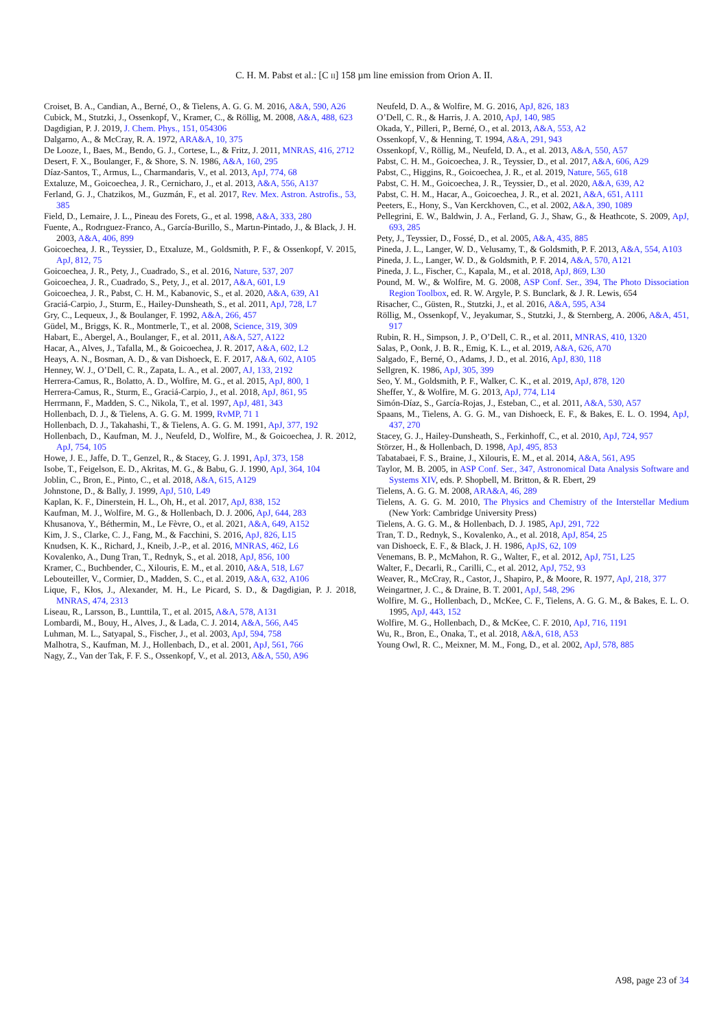C. H. M. Pabst et al.: [C II] 158 µm line emission from Orion A. II.
Croiset, B. A., Candian, A., Berné, O., & Tielens, A. G. G. M. 2016, A&A, 590, A26
Cubick, M., Stutzki, J., Ossenkopf, V., Kramer, C., & Röllig, M. 2008, A&A, 488, 623
Dagdigian, P. J. 2019, J. Chem. Phys., 151, 054306
Dalgarno, A., & McCray, R. A. 1972, ARA&A, 10, 375
De Looze, I., Baes, M., Bendo, G. J., Cortese, L., & Fritz, J. 2011, MNRAS, 416, 2712
Desert, F. X., Boulanger, F., & Shore, S. N. 1986, A&A, 160, 295
Díaz-Santos, T., Armus, L., Charmandaris, V., et al. 2013, ApJ, 774, 68
Extaluze, M., Goicoechea, J. R., Cernicharo, J., et al. 2013, A&A, 556, A137
Ferland, G. J., Chatzikos, M., Guzmán, F., et al. 2017, Rev. Mex. Astron. Astrofis., 53, 385
Field, D., Lemaire, J. L., Pineau des Forets, G., et al. 1998, A&A, 333, 280
Fuente, A., Rodrıguez-Franco, A., García-Burillo, S., Martın-Pintado, J., & Black, J. H. 2003, A&A, 406, 899
Goicoechea, J. R., Teyssier, D., Etxaluze, M., Goldsmith, P. F., & Ossenkopf, V. 2015, ApJ, 812, 75
Goicoechea, J. R., Pety, J., Cuadrado, S., et al. 2016, Nature, 537, 207
Goicoechea, J. R., Cuadrado, S., Pety, J., et al. 2017, A&A, 601, L9
Goicoechea, J. R., Pabst, C. H. M., Kabanovic, S., et al. 2020, A&A, 639, A1
Graciá-Carpio, J., Sturm, E., Hailey-Dunsheath, S., et al. 2011, ApJ, 728, L7
Gry, C., Lequeux, J., & Boulanger, F. 1992, A&A, 266, 457
Güdel, M., Briggs, K. R., Montmerle, T., et al. 2008, Science, 319, 309
Habart, E., Abergel, A., Boulanger, F., et al. 2011, A&A, 527, A122
Hacar, A., Alves, J., Tafalla, M., & Goicoechea, J. R. 2017, A&A, 602, L2
Heays, A. N., Bosman, A. D., & van Dishoeck, E. F. 2017, A&A, 602, A105
Henney, W. J., O’Dell, C. R., Zapata, L. A., et al. 2007, AJ, 133, 2192
Herrera-Camus, R., Bolatto, A. D., Wolfire, M. G., et al. 2015, ApJ, 800, 1
Herrera-Camus, R., Sturm, E., Graciá-Carpio, J., et al. 2018, ApJ, 861, 95
Herrmann, F., Madden, S. C., Nikola, T., et al. 1997, ApJ, 481, 343
Hollenbach, D. J., & Tielens, A. G. G. M. 1999, RvMP, 71 1
Hollenbach, D. J., Takahashi, T., & Tielens, A. G. G. M. 1991, ApJ, 377, 192
Hollenbach, D., Kaufman, M. J., Neufeld, D., Wolfire, M., & Goicoechea, J. R. 2012, ApJ, 754, 105
Howe, J. E., Jaffe, D. T., Genzel, R., & Stacey, G. J. 1991, ApJ, 373, 158
Isobe, T., Feigelson, E. D., Akritas, M. G., & Babu, G. J. 1990, ApJ, 364, 104
Joblin, C., Bron, E., Pinto, C., et al. 2018, A&A, 615, A129
Johnstone, D., & Bally, J. 1999, ApJ, 510, L49
Kaplan, K. F., Dinerstein, H. L., Oh, H., et al. 2017, ApJ, 838, 152
Kaufman, M. J., Wolfire, M. G., & Hollenbach, D. J. 2006, ApJ, 644, 283
Khusanova, Y., Béthermin, M., Le Fèvre, O., et al. 2021, A&A, 649, A152
Kim, J. S., Clarke, C. J., Fang, M., & Facchini, S. 2016, ApJ, 826, L15
Knudsen, K. K., Richard, J., Kneib, J.-P., et al. 2016, MNRAS, 462, L6
Kovalenko, A., Dung Tran, T., Rednyk, S., et al. 2018, ApJ, 856, 100
Kramer, C., Buchbender, C., Xilouris, E. M., et al. 2010, A&A, 518, L67
Lebouteiller, V., Cormier, D., Madden, S. C., et al. 2019, A&A, 632, A106
Lique, F., Kłos, J., Alexander, M. H., Le Picard, S. D., & Dagdigian, P. J. 2018, MNRAS, 474, 2313
Liseau, R., Larsson, B., Lunttila, T., et al. 2015, A&A, 578, A131
Lombardi, M., Bouy, H., Alves, J., & Lada, C. J. 2014, A&A, 566, A45
Luhman, M. L., Satyapal, S., Fischer, J., et al. 2003, ApJ, 594, 758
Malhotra, S., Kaufman, M. J., Hollenbach, D., et al. 2001, ApJ, 561, 766
Nagy, Z., Van der Tak, F. F. S., Ossenkopf, V., et al. 2013, A&A, 550, A96
Neufeld, D. A., & Wolfire, M. G. 2016, ApJ, 826, 183
O’Dell, C. R., & Harris, J. A. 2010, ApJ, 140, 985
Okada, Y., Pilleri, P., Berné, O., et al. 2013, A&A, 553, A2
Ossenkopf, V., & Henning, T. 1994, A&A, 291, 943
Ossenkopf, V., Röllig, M., Neufeld, D. A., et al. 2013, A&A, 550, A57
Pabst, C. H. M., Goicoechea, J. R., Teyssier, D., et al. 2017, A&A, 606, A29
Pabst, C., Higgins, R., Goicoechea, J. R., et al. 2019, Nature, 565, 618
Pabst, C. H. M., Goicoechea, J. R., Teyssier, D., et al. 2020, A&A, 639, A2
Pabst, C. H. M., Hacar, A., Goicoechea, J. R., et al. 2021, A&A, 651, A111
Peeters, E., Hony, S., Van Kerckhoven, C., et al. 2002, A&A, 390, 1089
Pellegrini, E. W., Baldwin, J. A., Ferland, G. J., Shaw, G., & Heathcote, S. 2009, ApJ, 693, 285
Pety, J., Teyssier, D., Fossé, D., et al. 2005, A&A, 435, 885
Pineda, J. L., Langer, W. D., Velusamy, T., & Goldsmith, P. F. 2013, A&A, 554, A103
Pineda, J. L., Langer, W. D., & Goldsmith, P. F. 2014, A&A, 570, A121
Pineda, J. L., Fischer, C., Kapala, M., et al. 2018, ApJ, 869, L30
Pound, M. W., & Wolfire, M. G. 2008, ASP Conf. Ser., 394, The Photo Dissociation Region Toolbox, ed. R. W. Argyle, P. S. Bunclark, & J. R. Lewis, 654
Risacher, C., Güsten, R., Stutzki, J., et al. 2016, A&A, 595, A34
Röllig, M., Ossenkopf, V., Jeyakumar, S., Stutzki, J., & Sternberg, A. 2006, A&A, 451, 917
Rubin, R. H., Simpson, J. P., O’Dell, C. R., et al. 2011, MNRAS, 410, 1320
Salas, P., Oonk, J. B. R., Emig, K. L., et al. 2019, A&A, 626, A70
Salgado, F., Berné, O., Adams, J. D., et al. 2016, ApJ, 830, 118
Sellgren, K. 1986, ApJ, 305, 399
Seo, Y. M., Goldsmith, P. F., Walker, C. K., et al. 2019, ApJ, 878, 120
Sheffer, Y., & Wolfire, M. G. 2013, ApJ, 774, L14
Simón-Díaz, S., García-Rojas, J., Esteban, C., et al. 2011, A&A, 530, A57
Spaans, M., Tielens, A. G. G. M., van Dishoeck, E. F., & Bakes, E. L. O. 1994, ApJ, 437, 270
Stacey, G. J., Hailey-Dunsheath, S., Ferkinhoff, C., et al. 2010, ApJ, 724, 957
Störzer, H., & Hollenbach, D. 1998, ApJ, 495, 853
Tabatabaei, F. S., Braine, J., Xilouris, E. M., et al. 2014, A&A, 561, A95
Taylor, M. B. 2005, in ASP Conf. Ser., 347, Astronomical Data Analysis Software and Systems XIV, eds. P. Shopbell, M. Britton, & R. Ebert, 29
Tielens, A. G. G. M. 2008, ARA&A, 46, 289
Tielens, A. G. G. M. 2010, The Physics and Chemistry of the Interstellar Medium (New York: Cambridge University Press)
Tielens, A. G. G. M., & Hollenbach, D. J. 1985, ApJ, 291, 722
Tran, T. D., Rednyk, S., Kovalenko, A., et al. 2018, ApJ, 854, 25
van Dishoeck, E. F., & Black, J. H. 1986, ApJS, 62, 109
Venemans, B. P., McMahon, R. G., Walter, F., et al. 2012, ApJ, 751, L25
Walter, F., Decarli, R., Carilli, C., et al. 2012, ApJ, 752, 93
Weaver, R., McCray, R., Castor, J., Shapiro, P., & Moore, R. 1977, ApJ, 218, 377
Weingartner, J. C., & Draine, B. T. 2001, ApJ, 548, 296
Wolfire, M. G., Hollenbach, D., McKee, C. F., Tielens, A. G. G. M., & Bakes, E. L. O. 1995, ApJ, 443, 152
Wolfire, M. G., Hollenbach, D., & McKee, C. F. 2010, ApJ, 716, 1191
Wu, R., Bron, E., Onaka, T., et al. 2018, A&A, 618, A53
Young Owl, R. C., Meixner, M. M., Fong, D., et al. 2002, ApJ, 578, 885
A98, page 23 of 34